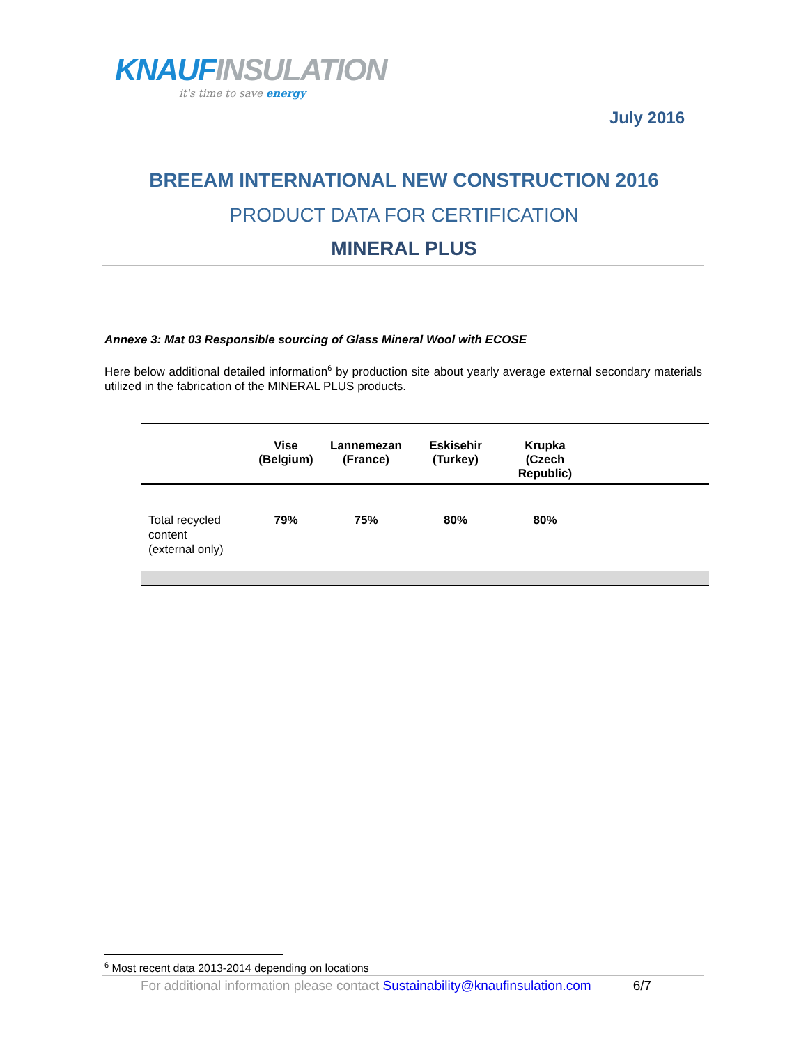KNAUFINSULATION
it's time to save energy
July 2016
BREEAM INTERNATIONAL NEW CONSTRUCTION 2016
PRODUCT DATA FOR CERTIFICATION
MINERAL PLUS
Annexe 3: Mat 03 Responsible sourcing of Glass Mineral Wool with ECOSE
Here below additional detailed information<sup>6</sup> by production site about yearly average external secondary materials utilized in the fabrication of the MINERAL PLUS products.
| | Vise (Belgium) | Lannemezan (France) | Eskisehir (Turkey) | Krupka (Czech Republic) | |
| --- | --- | --- | --- | --- | --- |
| Total recycled content (external only) | 79% | 75% | 80% | 80% | |
<sup>6</sup> Most recent data 2013-2014 depending on locations
For additional information please contact Sustainability@knaufinsulation.com 6/7